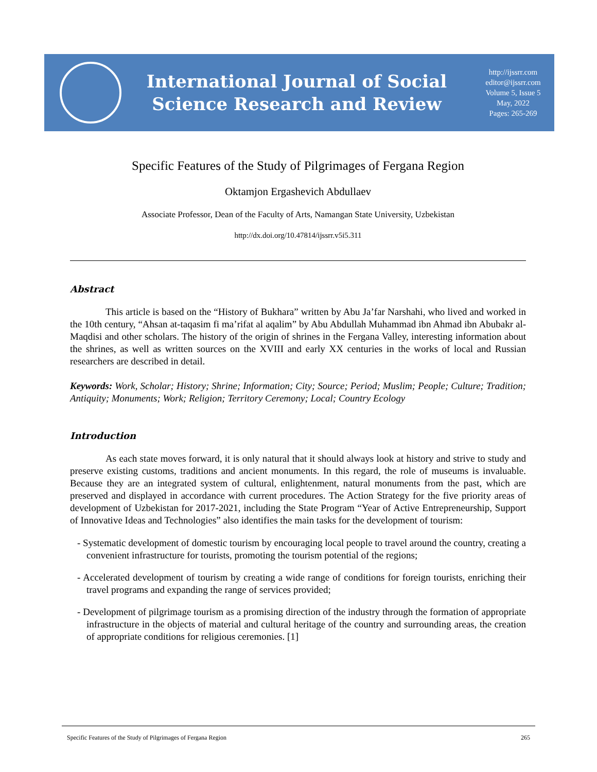International Journal of Social
Science Research and Review
http://ijssrr.com
editor@ijssrr.com
Volume 5, Issue 5
May, 2022
Pages: 265-269
Specific Features of the Study of Pilgrimages of Fergana Region
Oktamjon Ergashevich Abdullaev
Associate Professor, Dean of the Faculty of Arts, Namangan State University, Uzbekistan
http://dx.doi.org/10.47814/ijssrr.v5i5.311
Abstract
This article is based on the “History of Bukhara” written by Abu Ja’far Narshahi, who lived and worked in the 10th century, “Ahsan at-taqasim fi ma’rifat al aqalim” by Abu Abdullah Muhammad ibn Ahmad ibn Abubakr al-Maqdisi and other scholars. The history of the origin of shrines in the Fergana Valley, interesting information about the shrines, as well as written sources on the XVIII and early XX centuries in the works of local and Russian researchers are described in detail.
Keywords: Work, Scholar; History; Shrine; Information; City; Source; Period; Muslim; People; Culture; Tradition; Antiquity; Monuments; Work; Religion; Territory Ceremony; Local; Country Ecology
Introduction
As each state moves forward, it is only natural that it should always look at history and strive to study and preserve existing customs, traditions and ancient monuments. In this regard, the role of museums is invaluable. Because they are an integrated system of cultural, enlightenment, natural monuments from the past, which are preserved and displayed in accordance with current procedures. The Action Strategy for the five priority areas of development of Uzbekistan for 2017-2021, including the State Program “Year of Active Entrepreneurship, Support of Innovative Ideas and Technologies” also identifies the main tasks for the development of tourism:
- Systematic development of domestic tourism by encouraging local people to travel around the country, creating a convenient infrastructure for tourists, promoting the tourism potential of the regions;
- Accelerated development of tourism by creating a wide range of conditions for foreign tourists, enriching their travel programs and expanding the range of services provided;
- Development of pilgrimage tourism as a promising direction of the industry through the formation of appropriate infrastructure in the objects of material and cultural heritage of the country and surrounding areas, the creation of appropriate conditions for religious ceremonies. [1]
Specific Features of the Study of Pilgrimages of Fergana Region 265